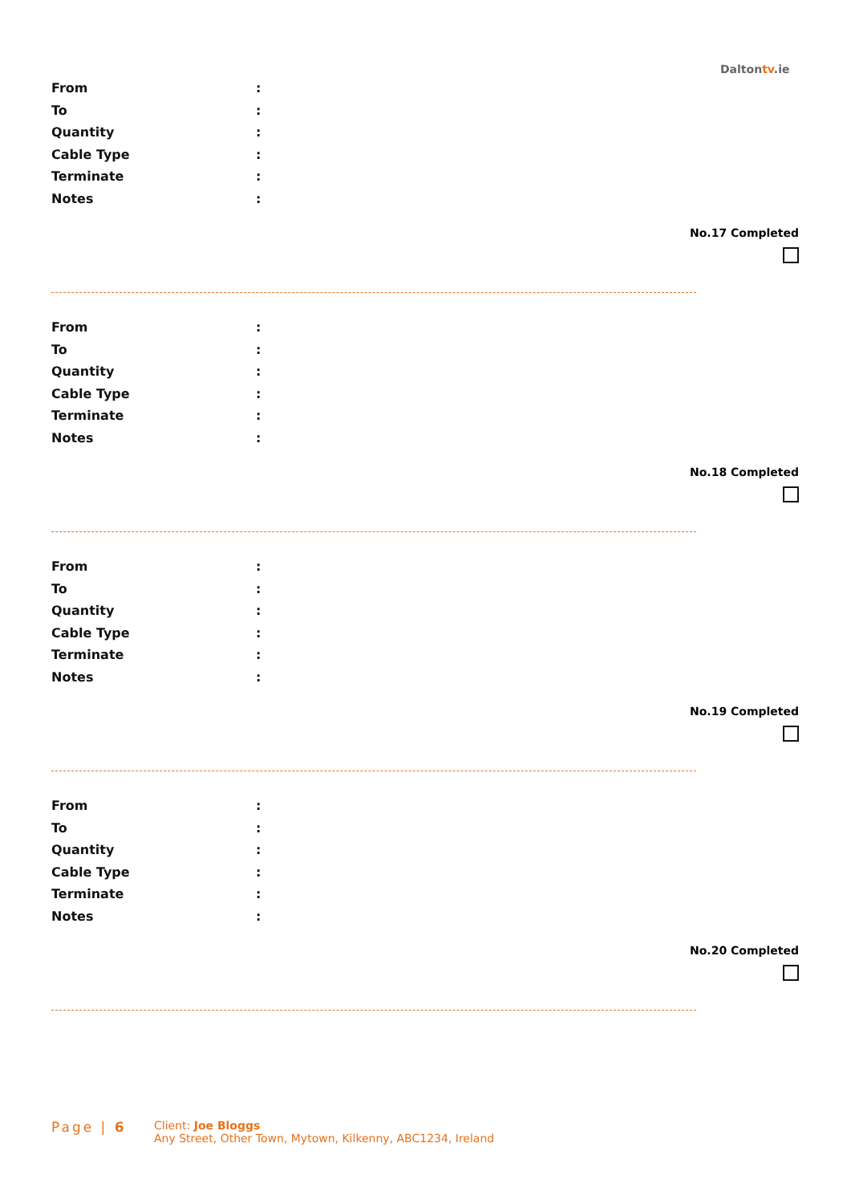Daltontv.ie
From
:
To
:
Quantity
:
Cable Type
:
Terminate
:
Notes
:
No.17 Completed
From
:
To
:
Quantity
:
Cable Type
:
Terminate
:
Notes
:
No.18 Completed
From
:
To
:
Quantity
:
Cable Type
:
Terminate
:
Notes
:
No.19 Completed
From
:
To
:
Quantity
:
Cable Type
:
Terminate
:
Notes
:
No.20 Completed
Page | 6
Client: Joe Bloggs
Any Street, Other Town, Mytown, Kilkenny, ABC1234, Ireland